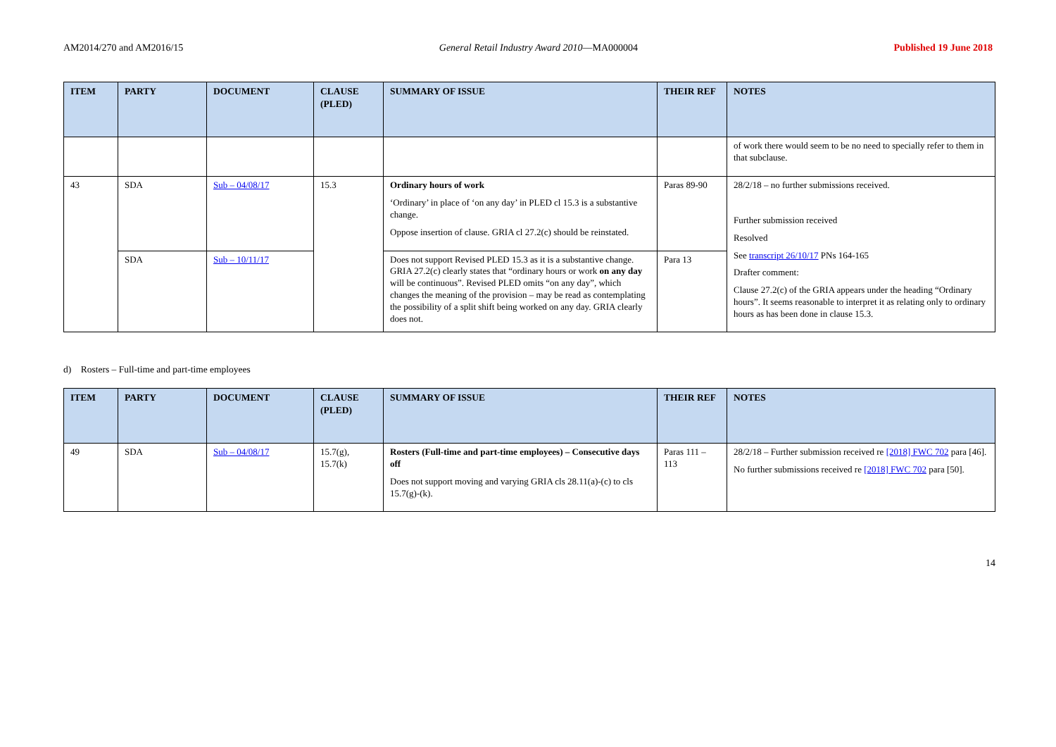AM2014/270 and AM2016/15 General Retail Industry Award 2010—MA000004 Published 19 June 2018
| ITEM | PARTY | DOCUMENT | CLAUSE (PLED) | SUMMARY OF ISSUE | THEIR REF | NOTES |
| --- | --- | --- | --- | --- | --- | --- |
| | | | | | | of work there would seem to be no need to specially refer to them in that subclause. |
| 43 | SDA | Sub – 04/08/17 | 15.3 | Ordinary hours of work ‘Ordinary’ in place of ‘on any day’ in PLED cl 15.3 is a substantive change. Oppose insertion of clause. GRIA cl 27.2(c) should be reinstated. | Paras 89-90 | 28/2/18 – no further submissions received. Further submission received Resolved See transcript 26/10/17 PNs 164-165 Drafter comment: Clause 27.2(c) of the GRIA appears under the heading “Ordinary hours”. It seems reasonable to interpret it as relating only to ordinary hours as has been done in clause 15.3. |
| | SDA | Sub – 10/11/17 | | Does not support Revised PLED 15.3 as it is a substantive change. GRIA 27.2(c) clearly states that “ordinary hours or work on any day will be continuous”. Revised PLED omits “on any day”, which changes the meaning of the provision – may be read as contemplating the possibility of a split shift being worked on any day. GRIA clearly does not. | Para 13 | |
d) Rosters – Full-time and part-time employees
| ITEM | PARTY | DOCUMENT | CLAUSE (PLED) | SUMMARY OF ISSUE | THEIR REF | NOTES |
| --- | --- | --- | --- | --- | --- | --- |
| 49 | SDA | Sub – 04/08/17 | 15.7(g), 15.7(k) | Rosters (Full-time and part-time employees) – Consecutive days off Does not support moving and varying GRIA cls 28.11(a)-(c) to cls 15.7(g)-(k). | Paras 111 – 113 | 28/2/18 – Further submission received re [2018] FWC 702 para [46]. No further submissions received re [2018] FWC 702 para [50]. |
14